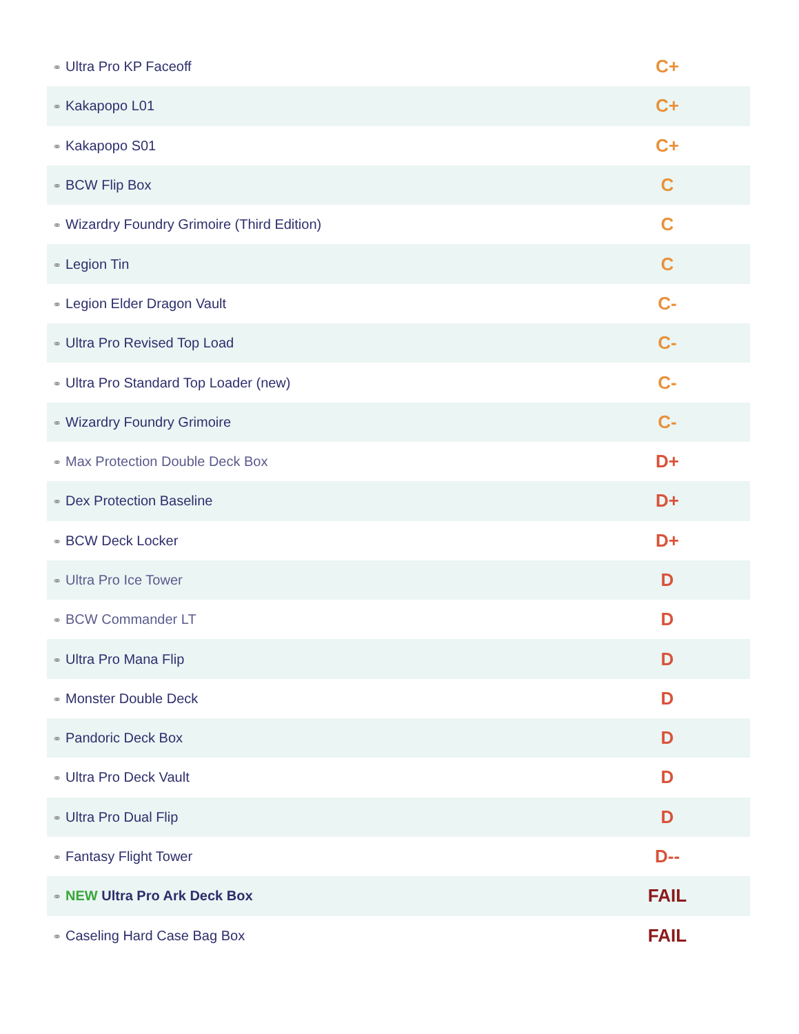| ⚭ Ultra Pro KP Faceoff | C+ |
| ⚭ Kakapopo L01 | C+ |
| ⚭ Kakapopo S01 | C+ |
| ⚭ BCW Flip Box | C |
| ⚭ Wizardry Foundry Grimoire (Third Edition) | C |
| ⚭ Legion Tin | C |
| ⚭ Legion Elder Dragon Vault | C- |
| ⚭ Ultra Pro Revised Top Load | C- |
| ⚭ Ultra Pro Standard Top Loader (new) | C- |
| ⚭ Wizardry Foundry Grimoire | C- |
| ⚭ Max Protection Double Deck Box | D+ |
| ⚭ Dex Protection Baseline | D+ |
| ⚭ BCW Deck Locker | D+ |
| ⚭ Ultra Pro Ice Tower | D |
| ⚭ BCW Commander LT | D |
| ⚭ Ultra Pro Mana Flip | D |
| ⚭ Monster Double Deck | D |
| ⚭ Pandoric Deck Box | D |
| ⚭ Ultra Pro Deck Vault | D |
| ⚭ Ultra Pro Dual Flip | D |
| ⚭ Fantasy Flight Tower | D-- |
| ⚭ NEW Ultra Pro Ark Deck Box | FAIL |
| ⚭ Caseling Hard Case Bag Box | FAIL |